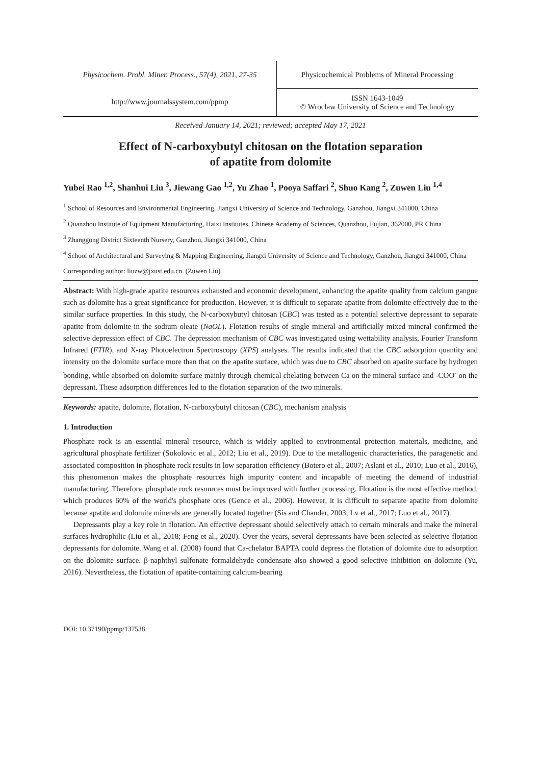Physicochem. Probl. Miner. Process., 57(4), 2021, 27-35
http://www.journalssystem.com/ppmp
Physicochemical Problems of Mineral Processing
ISSN 1643-1049
© Wroclaw University of Science and Technology
Received January 14, 2021; reviewed; accepted May 17, 2021
Effect of N-carboxybutyl chitosan on the flotation separation
of apatite from dolomite
Yubei Rao <sup>1,2</sup>, Shanhui Liu <sup>3</sup>, Jiewang Gao <sup>1,2</sup>, Yu Zhao <sup>1</sup>, Pooya Saffari <sup>2</sup>, Shuo Kang <sup>2</sup>, Zuwen Liu <sup>1,4</sup>
<sup>1</sup> School of Resources and Environmental Engineering, Jiangxi University of Science and Technology, Ganzhou, Jiangxi 341000, China
<sup>2</sup> Quanzhou Institute of Equipment Manufacturing, Haixi Institutes, Chinese Academy of Sciences, Quanzhou, Fujian, 362000, PR China
<sup>3</sup> Zhanggong District Sixteenth Nursery, Ganzhou, Jiangxi 341000, China
<sup>4</sup> School of Architectural and Surveying & Mapping Engineering, Jiangxi University of Science and Technology, Ganzhou, Jiangxi 341000, China
Corresponding author: liuzw@jxust.edu.cn. (Zuwen Liu)
Abstract: With high-grade apatite resources exhausted and economic development, enhancing the apatite quality from calcium gangue such as dolomite has a great significance for production. However, it is difficult to separate apatite from dolomite effectively due to the similar surface properties. In this study, the N-carboxybutyl chitosan (CBC) was tested as a potential selective depressant to separate apatite from dolomite in the sodium oleate (NaOL). Flotation results of single mineral and artificially mixed mineral confirmed the selective depression effect of CBC. The depression mechanism of CBC was investigated using wettability analysis, Fourier Transform Infrared (FTIR), and X-ray Photoelectron Spectroscopy (XPS) analyses. The results indicated that the CBC adsorption quantity and intensity on the dolomite surface more than that on the apatite surface, which was due to CBC absorbed on apatite surface by hydrogen bonding, while absorbed on dolomite surface mainly through chemical chelating between Ca on the mineral surface and -COO<sup>-</sup> on the depressant. These adsorption differences led to the flotation separation of the two minerals.
Keywords: apatite, dolomite, flotation, N-carboxybutyl chitosan (CBC), mechanism analysis
1. Introduction
Phosphate rock is an essential mineral resource, which is widely applied to environmental protection materials, medicine, and agricultural phosphate fertilizer (Sokolovic et al., 2012; Liu et al., 2019). Due to the metallogenic characteristics, the paragenetic and associated composition in phosphate rock results in low separation efficiency (Botero et al., 2007; Aslani et al., 2010; Luo et al., 2016), this phenomenon makes the phosphate resources high impurity content and incapable of meeting the demand of industrial manufacturing. Therefore, phosphate rock resources must be improved with further processing. Flotation is the most effective method, which produces 60% of the world's phosphate ores (Gence et al., 2006). However, it is difficult to separate apatite from dolomite because apatite and dolomite minerals are generally located together (Sis and Chander, 2003; Lv et al., 2017; Luo et al., 2017).
Depressants play a key role in flotation. An effective depressant should selectively attach to certain minerals and make the mineral surfaces hydrophilic (Liu et al., 2018; Feng et al., 2020). Over the years, several depressants have been selected as selective flotation depressants for dolomite. Wang et al. (2008) found that Ca-chelator BAPTA could depress the flotation of dolomite due to adsorption on the dolomite surface. β-naphthyl sulfonate formaldehyde condensate also showed a good selective inhibition on dolomite (Yu, 2016). Nevertheless, the flotation of apatite-containing calcium-bearing
DOI: 10.37190/ppmp/137538